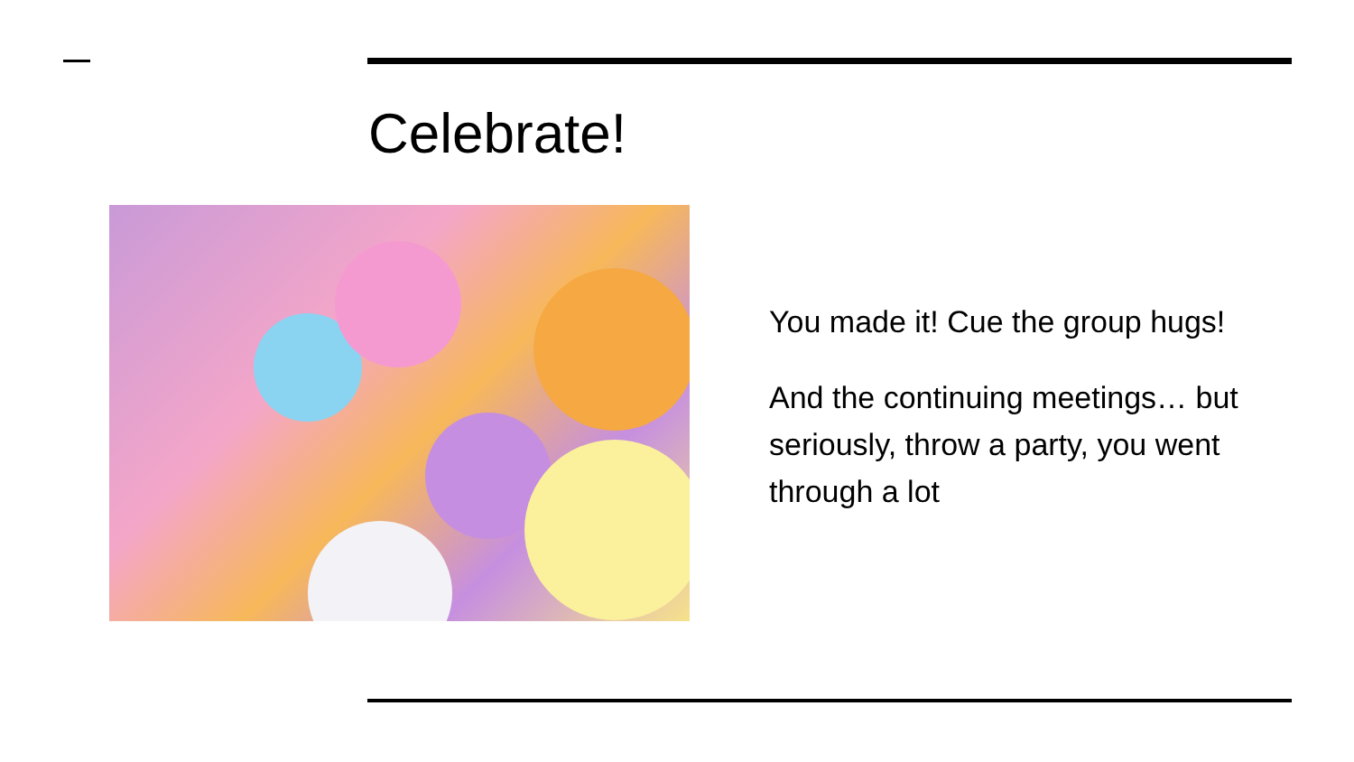Celebrate!
You made it! Cue the group hugs!
And the continuing meetings… but seriously, throw a party, you went through a lot